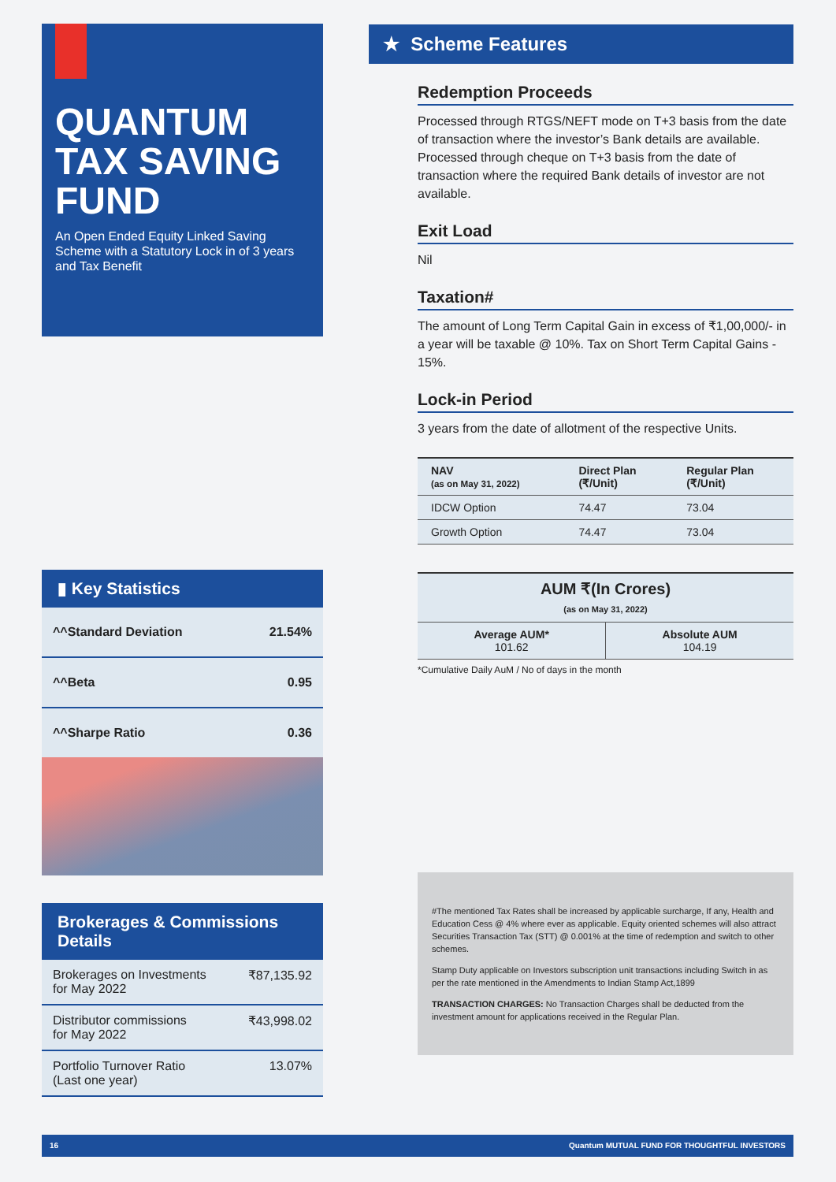QUANTUM TAX SAVING FUND
An Open Ended Equity Linked Saving Scheme with a Statutory Lock in of 3 years and Tax Benefit
▮ Key Statistics
^^Standard Deviation 21.54%
^^Beta 0.95
^^Sharpe Ratio 0.36
Brokerages & Commissions Details
Brokerages on Investments
for May 2022 ₹87,135.92
Distributor commissions
for May 2022 ₹43,998.02
Portfolio Turnover Ratio
(Last one year) 13.07%
★ Scheme Features
Redemption Proceeds
Processed through RTGS/NEFT mode on T+3 basis from the date of transaction where the investor’s Bank details are available. Processed through cheque on T+3 basis from the date of transaction where the required Bank details of investor are not available.
Exit Load
Nil
Taxation#
The amount of Long Term Capital Gain in excess of ₹1,00,000/- in a year will be taxable @ 10%. Tax on Short Term Capital Gains - 15%.
Lock-in Period
3 years from the date of allotment of the respective Units.
| NAV (as on May 31, 2022) | Direct Plan (₹/Unit) | Regular Plan (₹/Unit) |
| --- | --- | --- |
| IDCW Option | 74.47 | 73.04 |
| Growth Option | 74.47 | 73.04 |
| AUM ₹(In Crores) (as on May 31, 2022) | |
| --- | --- |
| Average AUM* 101.62 | Absolute AUM 104.19 |
*Cumulative Daily AuM / No of days in the month
#The mentioned Tax Rates shall be increased by applicable surcharge, If any, Health and Education Cess @ 4% where ever as applicable. Equity oriented schemes will also attract Securities Transaction Tax (STT) @ 0.001% at the time of redemption and switch to other schemes.
Stamp Duty applicable on Investors subscription unit transactions including Switch in as per the rate mentioned in the Amendments to Indian Stamp Act,1899
TRANSACTION CHARGES: No Transaction Charges shall be deducted from the investment amount for applications received in the Regular Plan.
16 Quantum MUTUAL FUND FOR THOUGHTFUL INVESTORS